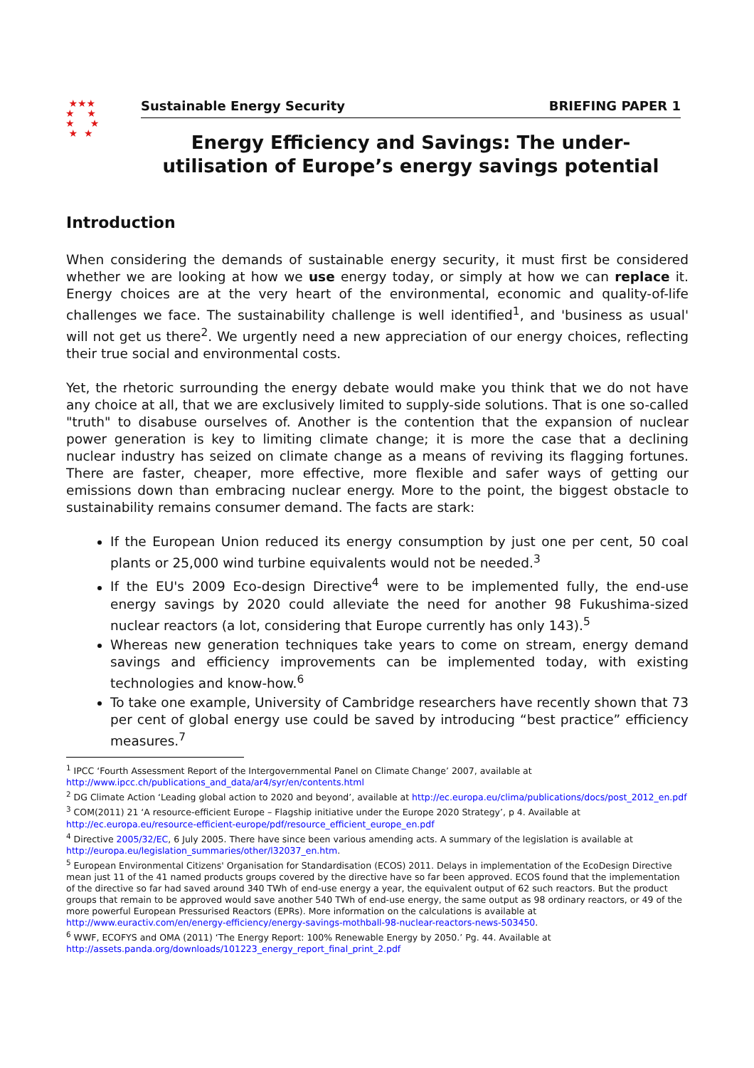★★★
★ ★
★ ★
★ ★
Sustainable Energy Security BRIEFING PAPER 1
Energy Efficiency and Savings: The under-utilisation of Europe’s energy savings potential
Introduction
When considering the demands of sustainable energy security, it must first be considered whether we are looking at how we use energy today, or simply at how we can replace it. Energy choices are at the very heart of the environmental, economic and quality-of-life challenges we face. The sustainability challenge is well identified<sup>1</sup>, and 'business as usual' will not get us there<sup>2</sup>. We urgently need a new appreciation of our energy choices, reflecting their true social and environmental costs.
Yet, the rhetoric surrounding the energy debate would make you think that we do not have any choice at all, that we are exclusively limited to supply-side solutions. That is one so-called "truth" to disabuse ourselves of. Another is the contention that the expansion of nuclear power generation is key to limiting climate change; it is more the case that a declining nuclear industry has seized on climate change as a means of reviving its flagging fortunes. There are faster, cheaper, more effective, more flexible and safer ways of getting our emissions down than embracing nuclear energy. More to the point, the biggest obstacle to sustainability remains consumer demand. The facts are stark:
If the European Union reduced its energy consumption by just one per cent, 50 coal plants or 25,000 wind turbine equivalents would not be needed.<sup>3</sup>
If the EU's 2009 Eco-design Directive<sup>4</sup> were to be implemented fully, the end-use energy savings by 2020 could alleviate the need for another 98 Fukushima-sized nuclear reactors (a lot, considering that Europe currently has only 143).<sup>5</sup>
Whereas new generation techniques take years to come on stream, energy demand savings and efficiency improvements can be implemented today, with existing technologies and know-how.<sup>6</sup>
To take one example, University of Cambridge researchers have recently shown that 73 per cent of global energy use could be saved by introducing “best practice” efficiency measures.<sup>7</sup>
<sup>1</sup> IPCC ‘Fourth Assessment Report of the Intergovernmental Panel on Climate Change’ 2007, available at http://www.ipcc.ch/publications_and_data/ar4/syr/en/contents.html
<sup>2</sup> DG Climate Action ‘Leading global action to 2020 and beyond’, available at http://ec.europa.eu/clima/publications/docs/post_2012_en.pdf
<sup>3</sup> COM(2011) 21 ‘A resource-efficient Europe – Flagship initiative under the Europe 2020 Strategy’, p 4. Available at http://ec.europa.eu/resource-efficient-europe/pdf/resource_efficient_europe_en.pdf
<sup>4</sup> Directive 2005/32/EC, 6 July 2005. There have since been various amending acts. A summary of the legislation is available at http://europa.eu/legislation_summaries/other/l32037_en.htm.
<sup>5</sup> European Environmental Citizens' Organisation for Standardisation (ECOS) 2011. Delays in implementation of the EcoDesign Directive mean just 11 of the 41 named products groups covered by the directive have so far been approved. ECOS found that the implementation of the directive so far had saved around 340 TWh of end-use energy a year, the equivalent output of 62 such reactors. But the product groups that remain to be approved would save another 540 TWh of end-use energy, the same output as 98 ordinary reactors, or 49 of the more powerful European Pressurised Reactors (EPRs). More information on the calculations is available at http://www.euractiv.com/en/energy-efficiency/energy-savings-mothball-98-nuclear-reactors-news-503450.
<sup>6</sup> WWF, ECOFYS and OMA (2011) ‘The Energy Report: 100% Renewable Energy by 2050.’ Pg. 44. Available at http://assets.panda.org/downloads/101223_energy_report_final_print_2.pdf